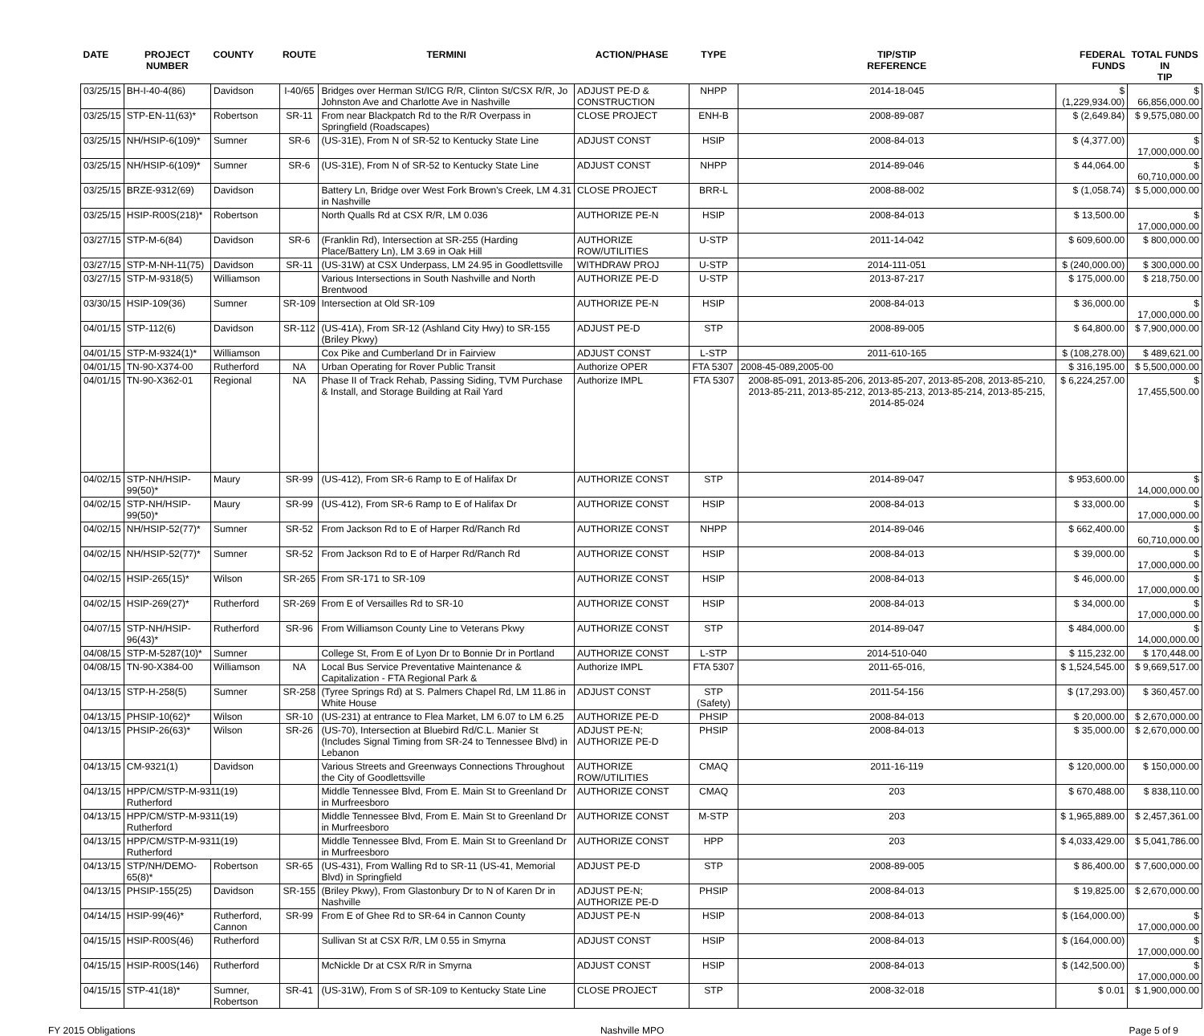| DATE | PROJECT NUMBER | COUNTY | ROUTE | TERMINI | ACTION/PHASE | TYPE | TIP/STIP REFERENCE | FEDERAL FUNDS | TOTAL FUNDS IN TIP |
| --- | --- | --- | --- | --- | --- | --- | --- | --- | --- |
| 03/25/15 | BH-I-40-4(86) | Davidson | I-40/65 | Bridges over Herman St/ICG R/R, Clinton St/CSX R/R, Jo Johnston Ave and Charlotte Ave in Nashville | ADJUST PE-D & CONSTRUCTION | NHPP | 2014-18-045 | $ (1,229,934.00) | $ 66,856,000.00 |
| 03/25/15 | STP-EN-11(63)* | Robertson | SR-11 | From near Blackpatch Rd to the R/R Overpass in Springfield (Roadscapes) | CLOSE PROJECT | ENH-B | 2008-89-087 | $ (2,649.84) | $ 9,575,080.00 |
| 03/25/15 | NH/HSIP-6(109)* | Sumner | SR-6 | (US-31E), From N of SR-52 to Kentucky State Line | ADJUST CONST | HSIP | 2008-84-013 | $ (4,377.00) | $ 17,000,000.00 |
| 03/25/15 | NH/HSIP-6(109)* | Sumner | SR-6 | (US-31E), From N of SR-52 to Kentucky State Line | ADJUST CONST | NHPP | 2014-89-046 | $ 44,064.00 | $ 60,710,000.00 |
| 03/25/15 | BRZE-9312(69) | Davidson | | Battery Ln, Bridge over West Fork Brown's Creek, LM 4.31 in Nashville | CLOSE PROJECT | BRR-L | 2008-88-002 | $ (1,058.74) | $ 5,000,000.00 |
| 03/25/15 | HSIP-R00S(218)* | Robertson | | North Qualls Rd at CSX R/R, LM 0.036 | AUTHORIZE PE-N | HSIP | 2008-84-013 | $ 13,500.00 | $ 17,000,000.00 |
| 03/27/15 | STP-M-6(84) | Davidson | SR-6 | (Franklin Rd), Intersection at SR-255 (Harding Place/Battery Ln), LM 3.69 in Oak Hill | AUTHORIZE ROW/UTILITIES | U-STP | 2011-14-042 | $ 609,600.00 | $ 800,000.00 |
| 03/27/15 | STP-M-NH-11(75) | Davidson | SR-11 | (US-31W) at CSX Underpass, LM 24.95 in Goodlettsville | WITHDRAW PROJ | U-STP | 2014-111-051 | $ (240,000.00) | $ 300,000.00 |
| 03/27/15 | STP-M-9318(5) | Williamson | | Various Intersections in South Nashville and North Brentwood | AUTHORIZE PE-D | U-STP | 2013-87-217 | $ 175,000.00 | $ 218,750.00 |
| 03/30/15 | HSIP-109(36) | Sumner | SR-109 | Intersection at Old SR-109 | AUTHORIZE PE-N | HSIP | 2008-84-013 | $ 36,000.00 | $ 17,000,000.00 |
| 04/01/15 | STP-112(6) | Davidson | SR-112 | (US-41A), From SR-12 (Ashland City Hwy) to SR-155 (Briley Pkwy) | ADJUST PE-D | STP | 2008-89-005 | $ 64,800.00 | $ 7,900,000.00 |
| 04/01/15 | STP-M-9324(1)* | Williamson | | Cox Pike and Cumberland Dr in Fairview | ADJUST CONST | L-STP | 2011-610-165 | $ (108,278.00) | $ 489,621.00 |
| 04/01/15 | TN-90-X374-00 | Rutherford | NA | Urban Operating for Rover Public Transit | Authorize OPER | FTA 5307 | 2008-45-089,2005-00 | $ 316,195.00 | $ 5,500,000.00 |
| 04/01/15 | TN-90-X362-01 | Regional | NA | Phase II of Track Rehab, Passing Siding, TVM Purchase & Install, and Storage Building at Rail Yard | Authorize IMPL | FTA 5307 | 2008-85-091, 2013-85-206, 2013-85-207, 2013-85-208, 2013-85-210, 2013-85-211, 2013-85-212, 2013-85-213, 2013-85-214, 2013-85-215, 2014-85-024 | $ 6,224,257.00 | $ 17,455,500.00 |
| 04/02/15 | STP-NH/HSIP-99(50)* | Maury | SR-99 | (US-412), From SR-6 Ramp to E of Halifax Dr | AUTHORIZE CONST | STP | 2014-89-047 | $ 953,600.00 | $ 14,000,000.00 |
| 04/02/15 | STP-NH/HSIP-99(50)* | Maury | SR-99 | (US-412), From SR-6 Ramp to E of Halifax Dr | AUTHORIZE CONST | HSIP | 2008-84-013 | $ 33,000.00 | $ 17,000,000.00 |
| 04/02/15 | NH/HSIP-52(77)* | Sumner | SR-52 | From Jackson Rd to E of Harper Rd/Ranch Rd | AUTHORIZE CONST | NHPP | 2014-89-046 | $ 662,400.00 | $ 60,710,000.00 |
| 04/02/15 | NH/HSIP-52(77)* | Sumner | SR-52 | From Jackson Rd to E of Harper Rd/Ranch Rd | AUTHORIZE CONST | HSIP | 2008-84-013 | $ 39,000.00 | $ 17,000,000.00 |
| 04/02/15 | HSIP-265(15)* | Wilson | SR-265 | From SR-171 to SR-109 | AUTHORIZE CONST | HSIP | 2008-84-013 | $ 46,000.00 | $ 17,000,000.00 |
| 04/02/15 | HSIP-269(27)* | Rutherford | SR-269 | From E of Versailles Rd to SR-10 | AUTHORIZE CONST | HSIP | 2008-84-013 | $ 34,000.00 | $ 17,000,000.00 |
| 04/07/15 | STP-NH/HSIP-96(43)* | Rutherford | SR-96 | From Williamson County Line to Veterans Pkwy | AUTHORIZE CONST | STP | 2014-89-047 | $ 484,000.00 | $ 14,000,000.00 |
| 04/08/15 | STP-M-5287(10)* | Sumner | | College St, From E of Lyon Dr to Bonnie Dr in Portland | AUTHORIZE CONST | L-STP | 2014-510-040 | $ 115,232.00 | $ 170,448.00 |
| 04/08/15 | TN-90-X384-00 | Williamson | NA | Local Bus Service Preventative Maintenance & Capitalization - FTA Regional Park & | Authorize IMPL | FTA 5307 | 2011-65-016, | $ 1,524,545.00 | $ 9,669,517.00 |
| 04/13/15 | STP-H-258(5) | Sumner | SR-258 | (Tyree Springs Rd) at S. Palmers Chapel Rd, LM 11.86 in White House | ADJUST CONST | STP (Safety) | 2011-54-156 | $ (17,293.00) | $ 360,457.00 |
| 04/13/15 | PHSIP-10(62)* | Wilson | SR-10 | (US-231) at entrance to Flea Market, LM 6.07 to LM 6.25 | AUTHORIZE PE-D | PHSIP | 2008-84-013 | $ 20,000.00 | $ 2,670,000.00 |
| 04/13/15 | PHSIP-26(63)* | Wilson | SR-26 | (US-70), Intersection at Bluebird Rd/C.L. Manier St (Includes Signal Timing from SR-24 to Tennessee Blvd) in Lebanon | ADJUST PE-N; AUTHORIZE PE-D | PHSIP | 2008-84-013 | $ 35,000.00 | $ 2,670,000.00 |
| 04/13/15 | CM-9321(1) | Davidson | | Various Streets and Greenways Connections Throughout the City of Goodlettsville | AUTHORIZE ROW/UTILITIES | CMAQ | 2011-16-119 | $ 120,000.00 | $ 150,000.00 |
| 04/13/15 | HPP/CM/STP-M-9311(19) Rutherford | | | Middle Tennessee Blvd, From E. Main St to Greenland Dr in Murfreesboro | AUTHORIZE CONST | CMAQ | 203 | $ 670,488.00 | $ 838,110.00 |
| 04/13/15 | HPP/CM/STP-M-9311(19) Rutherford | | | Middle Tennessee Blvd, From E. Main St to Greenland Dr in Murfreesboro | AUTHORIZE CONST | M-STP | 203 | $ 1,965,889.00 | $ 2,457,361.00 |
| 04/13/15 | HPP/CM/STP-M-9311(19) Rutherford | | | Middle Tennessee Blvd, From E. Main St to Greenland Dr in Murfreesboro | AUTHORIZE CONST | HPP | 203 | $ 4,033,429.00 | $ 5,041,786.00 |
| 04/13/15 | STP/NH/DEMO-65(8)* | Robertson | SR-65 | (US-431), From Walling Rd to SR-11 (US-41, Memorial Blvd) in Springfield | ADJUST PE-D | STP | 2008-89-005 | $ 86,400.00 | $ 7,600,000.00 |
| 04/13/15 | PHSIP-155(25) | Davidson | SR-155 | (Briley Pkwy), From Glastonbury Dr to N of Karen Dr in Nashville | ADJUST PE-N; AUTHORIZE PE-D | PHSIP | 2008-84-013 | $ 19,825.00 | $ 2,670,000.00 |
| 04/14/15 | HSIP-99(46)* | Rutherford, Cannon | SR-99 | From E of Ghee Rd to SR-64 in Cannon County | ADJUST PE-N | HSIP | 2008-84-013 | $ (164,000.00) | $ 17,000,000.00 |
| 04/15/15 | HSIP-R00S(46) | Rutherford | | Sullivan St at CSX R/R, LM 0.55 in Smyrna | ADJUST CONST | HSIP | 2008-84-013 | $ (164,000.00) | $ 17,000,000.00 |
| 04/15/15 | HSIP-R00S(146) | Rutherford | | McNickle Dr at CSX R/R in Smyrna | ADJUST CONST | HSIP | 2008-84-013 | $ (142,500.00) | $ 17,000,000.00 |
| 04/15/15 | STP-41(18)* | Sumner, Robertson | SR-41 | (US-31W), From S of SR-109 to Kentucky State Line | CLOSE PROJECT | STP | 2008-32-018 | $ 0.01 | $ 1,900,000.00 |
FY 2015 Obligations Nashville MPO Page 5 of 9